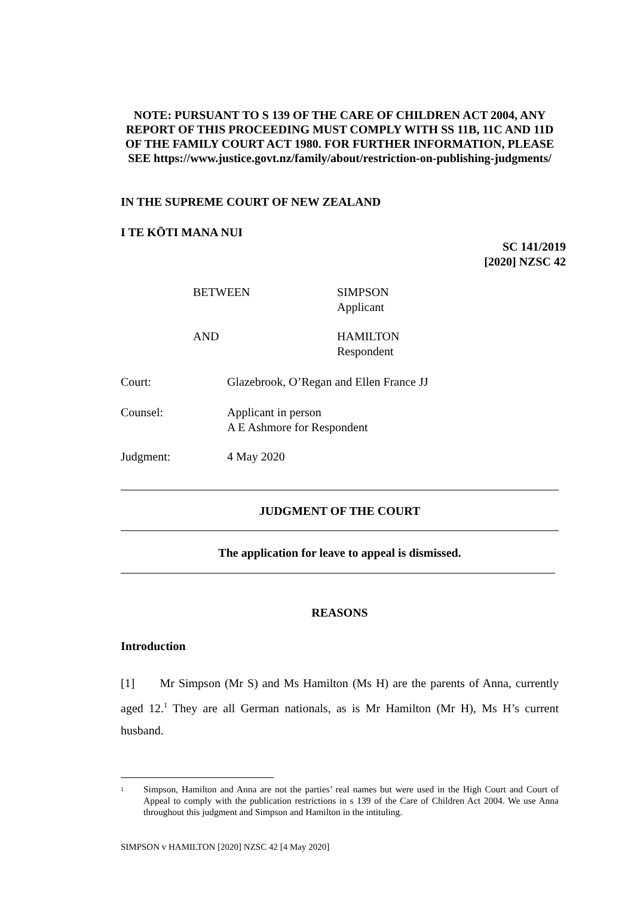NOTE: PURSUANT TO S 139 OF THE CARE OF CHILDREN ACT 2004, ANY REPORT OF THIS PROCEEDING MUST COMPLY WITH SS 11B, 11C AND 11D OF THE FAMILY COURT ACT 1980. FOR FURTHER INFORMATION, PLEASE SEE https://www.justice.govt.nz/family/about/restriction-on-publishing-judgments/
IN THE SUPREME COURT OF NEW ZEALAND
I TE KŌTI MANA NUI
SC 141/2019
[2020] NZSC 42
BETWEEN SIMPSON
Applicant
AND HAMILTON
Respondent
Court: Glazebrook, O’Regan and Ellen France JJ
Counsel: Applicant in person
A E Ashmore for Respondent
Judgment: 4 May 2020
JUDGMENT OF THE COURT
The application for leave to appeal is dismissed.
REASONS
Introduction
[1] Mr Simpson (Mr S) and Ms Hamilton (Ms H) are the parents of Anna, currently aged 12.<sup>1</sup> They are all German nationals, as is Mr Hamilton (Mr H), Ms H’s current husband.
<sup>1</sup> Simpson, Hamilton and Anna are not the parties’ real names but were used in the High Court and Court of Appeal to comply with the publication restrictions in s 139 of the Care of Children Act 2004. We use Anna throughout this judgment and Simpson and Hamilton in the intituling.
SIMPSON v HAMILTON [2020] NZSC 42 [4 May 2020]